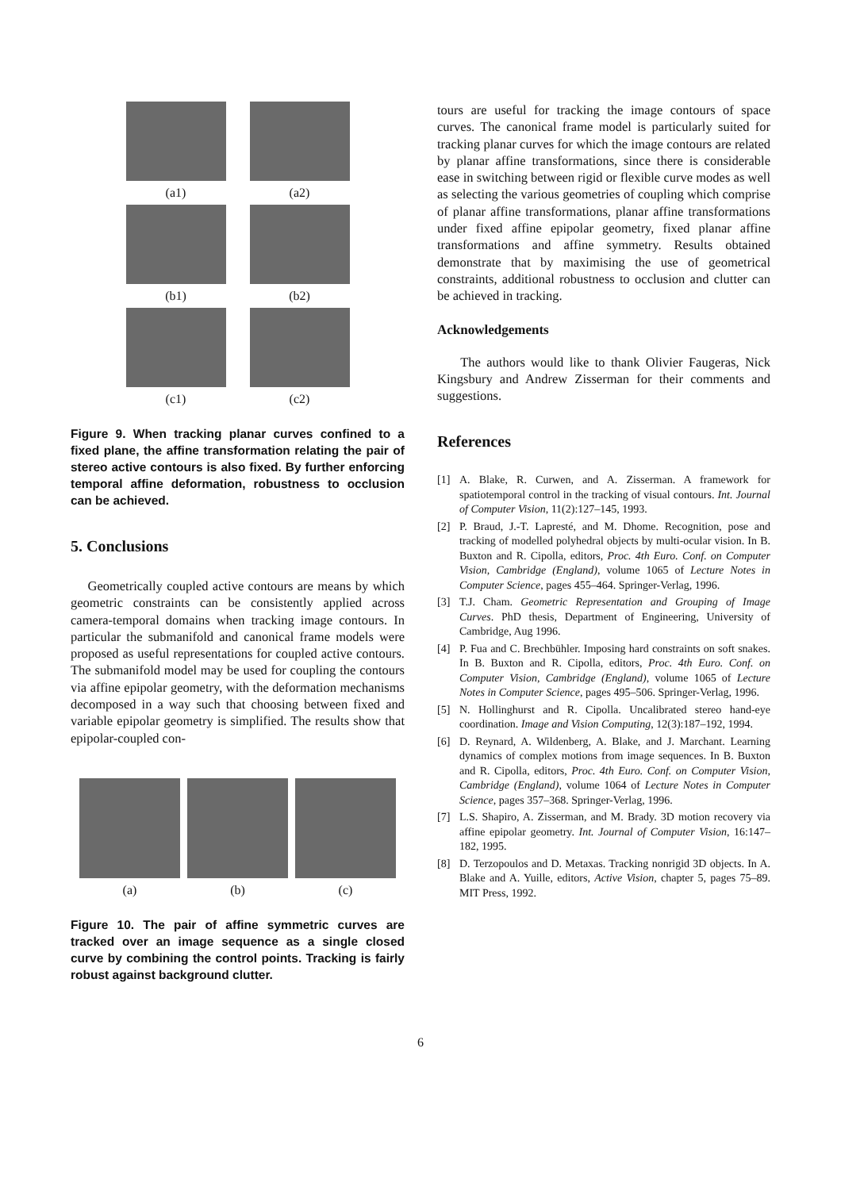(a1)
(a2)
(b1)
(b2)
(c1)
(c2)
Figure 9. When tracking planar curves confined to a fixed plane, the affine transformation relating the pair of stereo active contours is also fixed. By further enforcing temporal affine deformation, robustness to occlusion can be achieved.
5. Conclusions
Geometrically coupled active contours are means by which geometric constraints can be consistently applied across camera-temporal domains when tracking image contours. In particular the submanifold and canonical frame models were proposed as useful representations for coupled active contours. The submanifold model may be used for coupling the contours via affine epipolar geometry, with the deformation mechanisms decomposed in a way such that choosing between fixed and variable epipolar geometry is simplified. The results show that epipolar-coupled con-
(a)
(b)
(c)
Figure 10. The pair of affine symmetric curves are tracked over an image sequence as a single closed curve by combining the control points. Tracking is fairly robust against background clutter.
tours are useful for tracking the image contours of space curves. The canonical frame model is particularly suited for tracking planar curves for which the image contours are related by planar affine transformations, since there is considerable ease in switching between rigid or flexible curve modes as well as selecting the various geometries of coupling which comprise of planar affine transformations, planar affine transformations under fixed affine epipolar geometry, fixed planar affine transformations and affine symmetry. Results obtained demonstrate that by maximising the use of geometrical constraints, additional robustness to occlusion and clutter can be achieved in tracking.
Acknowledgements
The authors would like to thank Olivier Faugeras, Nick Kingsbury and Andrew Zisserman for their comments and suggestions.
References
[1] A. Blake, R. Curwen, and A. Zisserman. A framework for spatiotemporal control in the tracking of visual contours. Int. Journal of Computer Vision, 11(2):127–145, 1993.
[2] P. Braud, J.-T. Lapresté, and M. Dhome. Recognition, pose and tracking of modelled polyhedral objects by multi-ocular vision. In B. Buxton and R. Cipolla, editors, Proc. 4th Euro. Conf. on Computer Vision, Cambridge (England), volume 1065 of Lecture Notes in Computer Science, pages 455–464. Springer-Verlag, 1996.
[3] T.J. Cham. Geometric Representation and Grouping of Image Curves. PhD thesis, Department of Engineering, University of Cambridge, Aug 1996.
[4] P. Fua and C. Brechbühler. Imposing hard constraints on soft snakes. In B. Buxton and R. Cipolla, editors, Proc. 4th Euro. Conf. on Computer Vision, Cambridge (England), volume 1065 of Lecture Notes in Computer Science, pages 495–506. Springer-Verlag, 1996.
[5] N. Hollinghurst and R. Cipolla. Uncalibrated stereo hand-eye coordination. Image and Vision Computing, 12(3):187–192, 1994.
[6] D. Reynard, A. Wildenberg, A. Blake, and J. Marchant. Learning dynamics of complex motions from image sequences. In B. Buxton and R. Cipolla, editors, Proc. 4th Euro. Conf. on Computer Vision, Cambridge (England), volume 1064 of Lecture Notes in Computer Science, pages 357–368. Springer-Verlag, 1996.
[7] L.S. Shapiro, A. Zisserman, and M. Brady. 3D motion recovery via affine epipolar geometry. Int. Journal of Computer Vision, 16:147–182, 1995.
[8] D. Terzopoulos and D. Metaxas. Tracking nonrigid 3D objects. In A. Blake and A. Yuille, editors, Active Vision, chapter 5, pages 75–89. MIT Press, 1992.
6